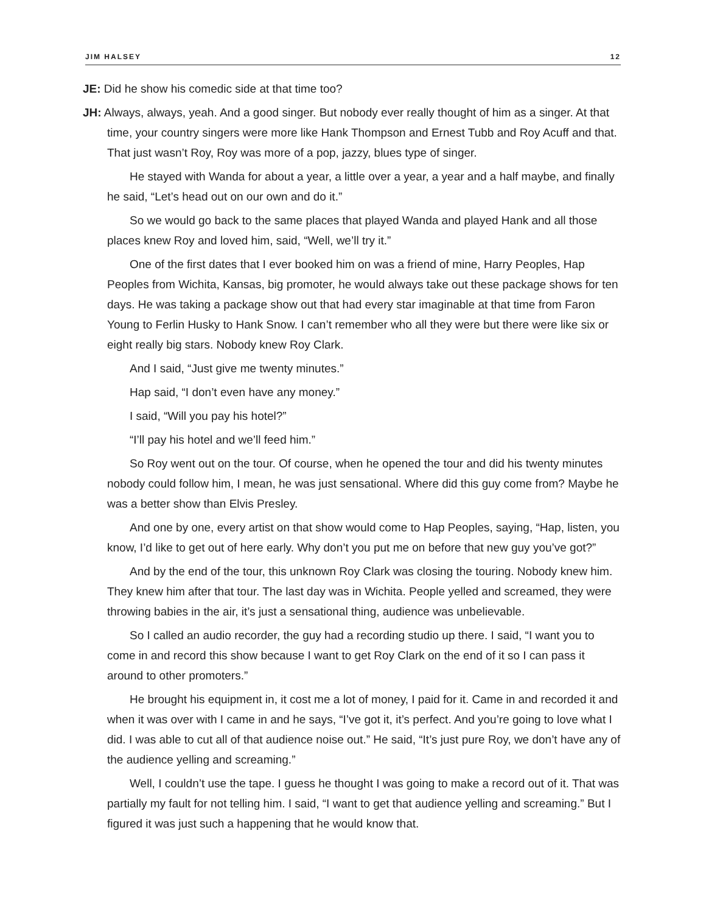JIM HALSEY 12
JE: Did he show his comedic side at that time too?
JH: Always, always, yeah. And a good singer. But nobody ever really thought of him as a singer. At that time, your country singers were more like Hank Thompson and Ernest Tubb and Roy Acuff and that. That just wasn’t Roy, Roy was more of a pop, jazzy, blues type of singer.
He stayed with Wanda for about a year, a little over a year, a year and a half maybe, and finally he said, “Let’s head out on our own and do it.”
So we would go back to the same places that played Wanda and played Hank and all those places knew Roy and loved him, said, “Well, we’ll try it.”
One of the first dates that I ever booked him on was a friend of mine, Harry Peoples, Hap Peoples from Wichita, Kansas, big promoter, he would always take out these package shows for ten days. He was taking a package show out that had every star imaginable at that time from Faron Young to Ferlin Husky to Hank Snow. I can’t remember who all they were but there were like six or eight really big stars. Nobody knew Roy Clark.
And I said, “Just give me twenty minutes.”
Hap said, “I don’t even have any money.”
I said, “Will you pay his hotel?”
“I’ll pay his hotel and we’ll feed him.”
So Roy went out on the tour. Of course, when he opened the tour and did his twenty minutes nobody could follow him, I mean, he was just sensational. Where did this guy come from? Maybe he was a better show than Elvis Presley.
And one by one, every artist on that show would come to Hap Peoples, saying, “Hap, listen, you know, I’d like to get out of here early. Why don’t you put me on before that new guy you’ve got?”
And by the end of the tour, this unknown Roy Clark was closing the touring. Nobody knew him. They knew him after that tour. The last day was in Wichita. People yelled and screamed, they were throwing babies in the air, it’s just a sensational thing, audience was unbelievable.
So I called an audio recorder, the guy had a recording studio up there. I said, “I want you to come in and record this show because I want to get Roy Clark on the end of it so I can pass it around to other promoters.”
He brought his equipment in, it cost me a lot of money, I paid for it. Came in and recorded it and when it was over with I came in and he says, “I’ve got it, it’s perfect. And you’re going to love what I did. I was able to cut all of that audience noise out.” He said, “It’s just pure Roy, we don’t have any of the audience yelling and screaming.”
Well, I couldn’t use the tape. I guess he thought I was going to make a record out of it. That was partially my fault for not telling him. I said, “I want to get that audience yelling and screaming.” But I figured it was just such a happening that he would know that.